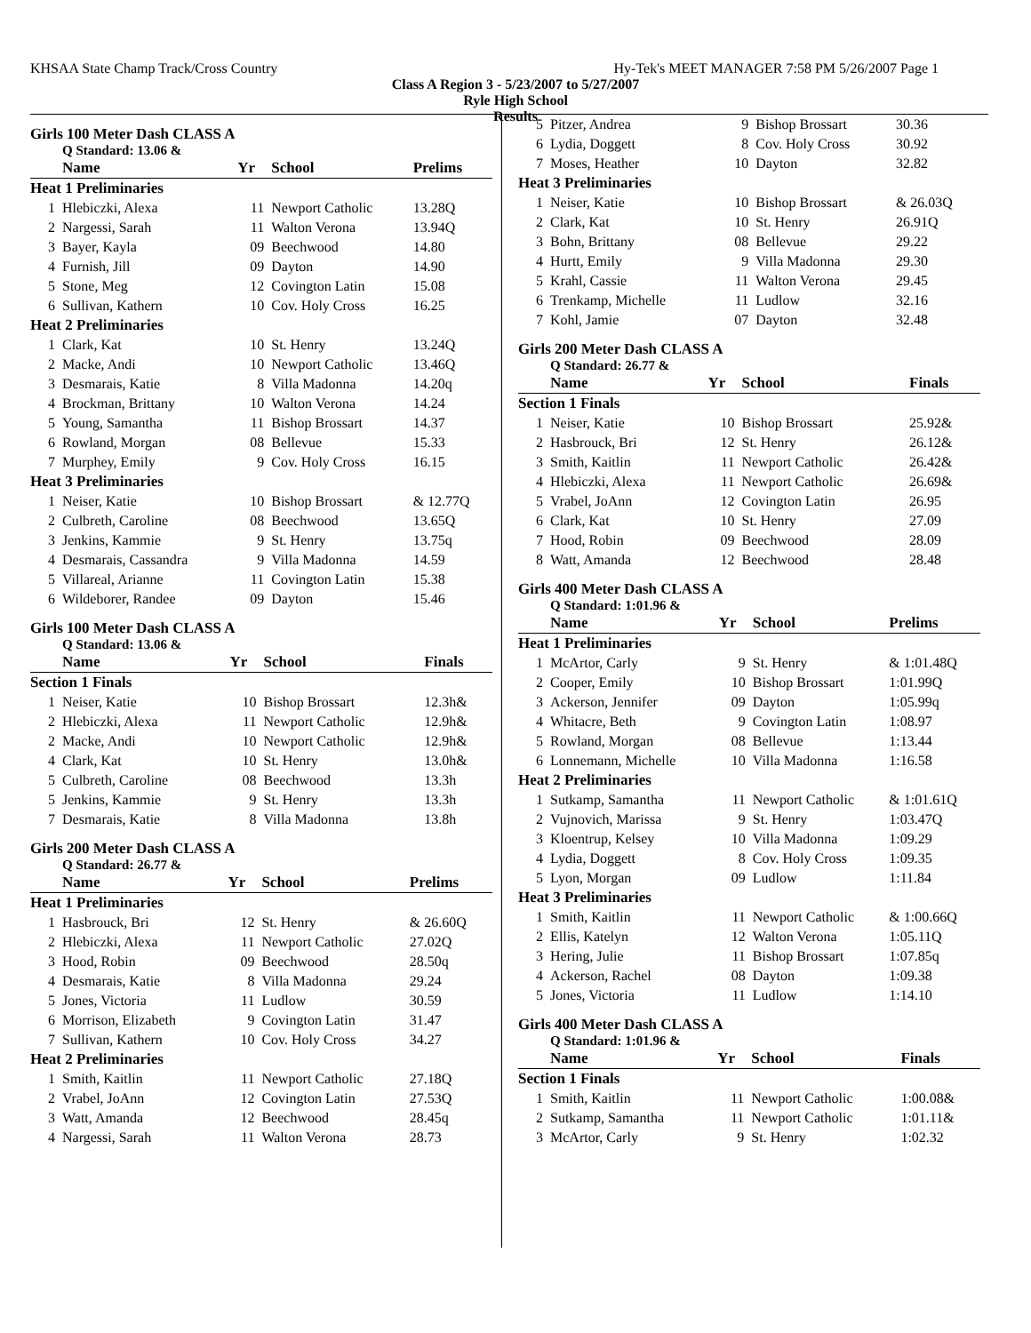KHSAA State Champ Track/Cross Country Hy-Tek's MEET MANAGER 7:58 PM 5/26/2007 Page 1
Class A Region 3 - 5/23/2007 to 5/27/2007
Ryle High School
Results
Girls 100 Meter Dash CLASS A
Q Standard: 13.06 &
| | Name | Yr | School | Prelims |
| --- | --- | --- | --- | --- |
| Heat 1 Preliminaries | | | | |
| 1 | Hlebiczki, Alexa | 11 | Newport Catholic | 13.28Q |
| 2 | Nargessi, Sarah | 11 | Walton Verona | 13.94Q |
| 3 | Bayer, Kayla | 09 | Beechwood | 14.80 |
| 4 | Furnish, Jill | 09 | Dayton | 14.90 |
| 5 | Stone, Meg | 12 | Covington Latin | 15.08 |
| 6 | Sullivan, Kathern | 10 | Cov. Holy Cross | 16.25 |
| Heat 2 Preliminaries | | | | |
| 1 | Clark, Kat | 10 | St. Henry | 13.24Q |
| 2 | Macke, Andi | 10 | Newport Catholic | 13.46Q |
| 3 | Desmarais, Katie | 8 | Villa Madonna | 14.20q |
| 4 | Brockman, Brittany | 10 | Walton Verona | 14.24 |
| 5 | Young, Samantha | 11 | Bishop Brossart | 14.37 |
| 6 | Rowland, Morgan | 08 | Bellevue | 15.33 |
| 7 | Murphey, Emily | 9 | Cov. Holy Cross | 16.15 |
| Heat 3 Preliminaries | | | | |
| 1 | Neiser, Katie | 10 | Bishop Brossart | & 12.77Q |
| 2 | Culbreth, Caroline | 08 | Beechwood | 13.65Q |
| 3 | Jenkins, Kammie | 9 | St. Henry | 13.75q |
| 4 | Desmarais, Cassandra | 9 | Villa Madonna | 14.59 |
| 5 | Villareal, Arianne | 11 | Covington Latin | 15.38 |
| 6 | Wildeborer, Randee | 09 | Dayton | 15.46 |
Girls 100 Meter Dash CLASS A
Q Standard: 13.06 &
| | Name | Yr | School | Finals |
| --- | --- | --- | --- | --- |
| Section 1 Finals | | | | |
| 1 | Neiser, Katie | 10 | Bishop Brossart | 12.3h& |
| 2 | Hlebiczki, Alexa | 11 | Newport Catholic | 12.9h& |
| 2 | Macke, Andi | 10 | Newport Catholic | 12.9h& |
| 4 | Clark, Kat | 10 | St. Henry | 13.0h& |
| 5 | Culbreth, Caroline | 08 | Beechwood | 13.3h |
| 5 | Jenkins, Kammie | 9 | St. Henry | 13.3h |
| 7 | Desmarais, Katie | 8 | Villa Madonna | 13.8h |
Girls 200 Meter Dash CLASS A
Q Standard: 26.77 &
| | Name | Yr | School | Prelims |
| --- | --- | --- | --- | --- |
| Heat 1 Preliminaries | | | | |
| 1 | Hasbrouck, Bri | 12 | St. Henry | & 26.60Q |
| 2 | Hlebiczki, Alexa | 11 | Newport Catholic | 27.02Q |
| 3 | Hood, Robin | 09 | Beechwood | 28.50q |
| 4 | Desmarais, Katie | 8 | Villa Madonna | 29.24 |
| 5 | Jones, Victoria | 11 | Ludlow | 30.59 |
| 6 | Morrison, Elizabeth | 9 | Covington Latin | 31.47 |
| 7 | Sullivan, Kathern | 10 | Cov. Holy Cross | 34.27 |
| Heat 2 Preliminaries | | | | |
| 1 | Smith, Kaitlin | 11 | Newport Catholic | 27.18Q |
| 2 | Vrabel, JoAnn | 12 | Covington Latin | 27.53Q |
| 3 | Watt, Amanda | 12 | Beechwood | 28.45q |
| 4 | Nargessi, Sarah | 11 | Walton Verona | 28.73 |
| 5 | Pitzer, Andrea | 9 | Bishop Brossart | 30.36 |
| 6 | Lydia, Doggett | 8 | Cov. Holy Cross | 30.92 |
| 7 | Moses, Heather | 10 | Dayton | 32.82 |
| Heat 3 Preliminaries | | | | |
| 1 | Neiser, Katie | 10 | Bishop Brossart | & 26.03Q |
| 2 | Clark, Kat | 10 | St. Henry | 26.91Q |
| 3 | Bohn, Brittany | 08 | Bellevue | 29.22 |
| 4 | Hurtt, Emily | 9 | Villa Madonna | 29.30 |
| 5 | Krahl, Cassie | 11 | Walton Verona | 29.45 |
| 6 | Trenkamp, Michelle | 11 | Ludlow | 32.16 |
| 7 | Kohl, Jamie | 07 | Dayton | 32.48 |
Girls 200 Meter Dash CLASS A
Q Standard: 26.77 &
| | Name | Yr | School | Finals |
| --- | --- | --- | --- | --- |
| Section 1 Finals | | | | |
| 1 | Neiser, Katie | 10 | Bishop Brossart | 25.92& |
| 2 | Hasbrouck, Bri | 12 | St. Henry | 26.12& |
| 3 | Smith, Kaitlin | 11 | Newport Catholic | 26.42& |
| 4 | Hlebiczki, Alexa | 11 | Newport Catholic | 26.69& |
| 5 | Vrabel, JoAnn | 12 | Covington Latin | 26.95 |
| 6 | Clark, Kat | 10 | St. Henry | 27.09 |
| 7 | Hood, Robin | 09 | Beechwood | 28.09 |
| 8 | Watt, Amanda | 12 | Beechwood | 28.48 |
Girls 400 Meter Dash CLASS A
Q Standard: 1:01.96 &
| | Name | Yr | School | Prelims |
| --- | --- | --- | --- | --- |
| Heat 1 Preliminaries | | | | |
| 1 | McArtor, Carly | 9 | St. Henry | & 1:01.48Q |
| 2 | Cooper, Emily | 10 | Bishop Brossart | 1:01.99Q |
| 3 | Ackerson, Jennifer | 09 | Dayton | 1:05.99q |
| 4 | Whitacre, Beth | 9 | Covington Latin | 1:08.97 |
| 5 | Rowland, Morgan | 08 | Bellevue | 1:13.44 |
| 6 | Lonnemann, Michelle | 10 | Villa Madonna | 1:16.58 |
| Heat 2 Preliminaries | | | | |
| 1 | Sutkamp, Samantha | 11 | Newport Catholic | & 1:01.61Q |
| 2 | Vujnovich, Marissa | 9 | St. Henry | 1:03.47Q |
| 3 | Kloentrup, Kelsey | 10 | Villa Madonna | 1:09.29 |
| 4 | Lydia, Doggett | 8 | Cov. Holy Cross | 1:09.35 |
| 5 | Lyon, Morgan | 09 | Ludlow | 1:11.84 |
| Heat 3 Preliminaries | | | | |
| 1 | Smith, Kaitlin | 11 | Newport Catholic | & 1:00.66Q |
| 2 | Ellis, Katelyn | 12 | Walton Verona | 1:05.11Q |
| 3 | Hering, Julie | 11 | Bishop Brossart | 1:07.85q |
| 4 | Ackerson, Rachel | 08 | Dayton | 1:09.38 |
| 5 | Jones, Victoria | 11 | Ludlow | 1:14.10 |
Girls 400 Meter Dash CLASS A
Q Standard: 1:01.96 &
| | Name | Yr | School | Finals |
| --- | --- | --- | --- | --- |
| Section 1 Finals | | | | |
| 1 | Smith, Kaitlin | 11 | Newport Catholic | 1:00.08& |
| 2 | Sutkamp, Samantha | 11 | Newport Catholic | 1:01.11& |
| 3 | McArtor, Carly | 9 | St. Henry | 1:02.32 |